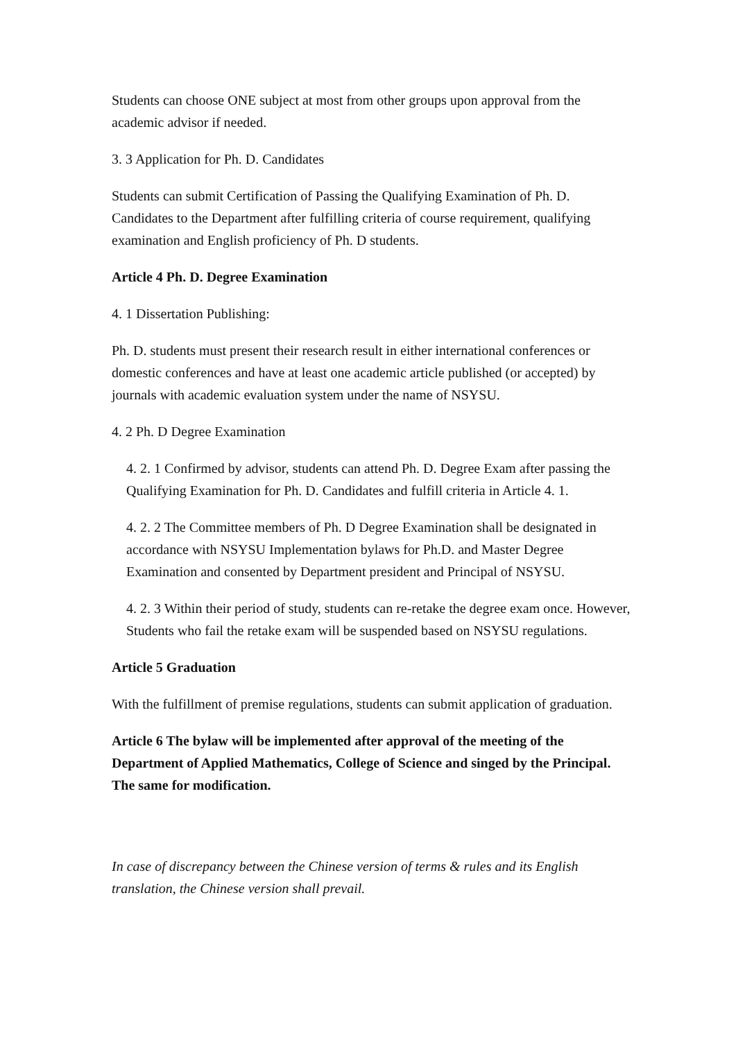Students can choose ONE subject at most from other groups upon approval from the academic advisor if needed.
3. 3 Application for Ph. D. Candidates
Students can submit Certification of Passing the Qualifying Examination of Ph. D. Candidates to the Department after fulfilling criteria of course requirement, qualifying examination and English proficiency of Ph. D students.
Article 4 Ph. D. Degree Examination
4. 1 Dissertation Publishing:
Ph. D. students must present their research result in either international conferences or domestic conferences and have at least one academic article published (or accepted) by journals with academic evaluation system under the name of NSYSU.
4. 2 Ph. D Degree Examination
4. 2. 1 Confirmed by advisor, students can attend Ph. D. Degree Exam after passing the Qualifying Examination for Ph. D. Candidates and fulfill criteria in Article 4. 1.
4. 2. 2 The Committee members of Ph. D Degree Examination shall be designated in accordance with NSYSU Implementation bylaws for Ph.D. and Master Degree Examination and consented by Department president and Principal of NSYSU.
4. 2. 3 Within their period of study, students can re-retake the degree exam once. However, Students who fail the retake exam will be suspended based on NSYSU regulations.
Article 5 Graduation
With the fulfillment of premise regulations, students can submit application of graduation.
Article 6 The bylaw will be implemented after approval of the meeting of the Department of Applied Mathematics, College of Science and singed by the Principal. The same for modification.
In case of discrepancy between the Chinese version of terms & rules and its English translation, the Chinese version shall prevail.